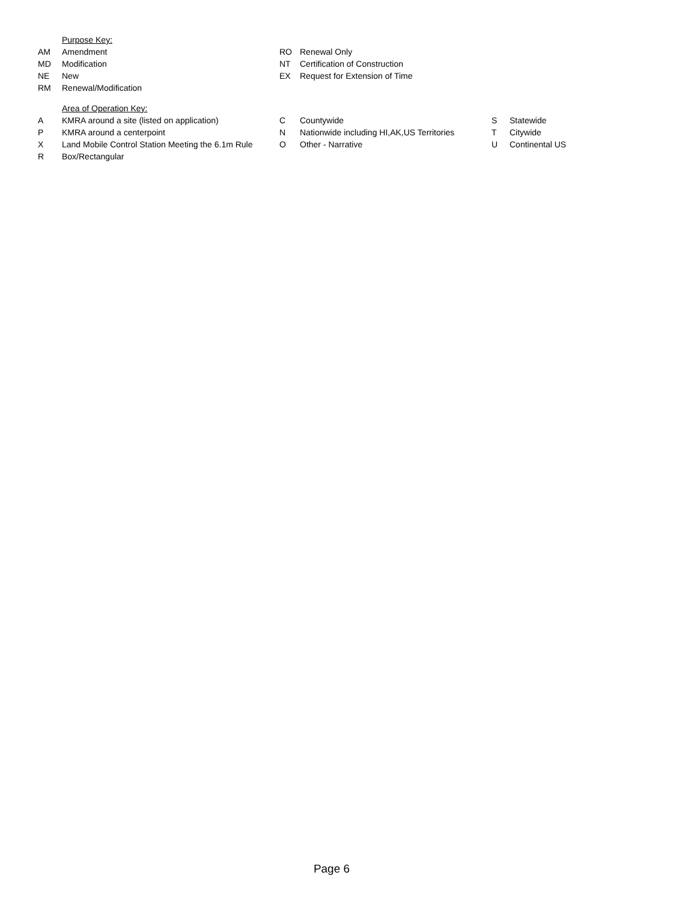Purpose Key:
| AM | Amendment | RO | Renewal Only |
| MD | Modification | NT | Certification of Construction |
| NE | New | EX | Request for Extension of Time |
| RM | Renewal/Modification | | |
Area of Operation Key:
| A | KMRA around a site (listed on application) | C | Countywide | S | Statewide |
| P | KMRA around a centerpoint | N | Nationwide including HI,AK,US Territories | T | Citywide |
| X | Land Mobile Control Station Meeting the 6.1m Rule | O | Other - Narrative | U | Continental US |
| R | Box/Rectangular | | | | |
Page 6